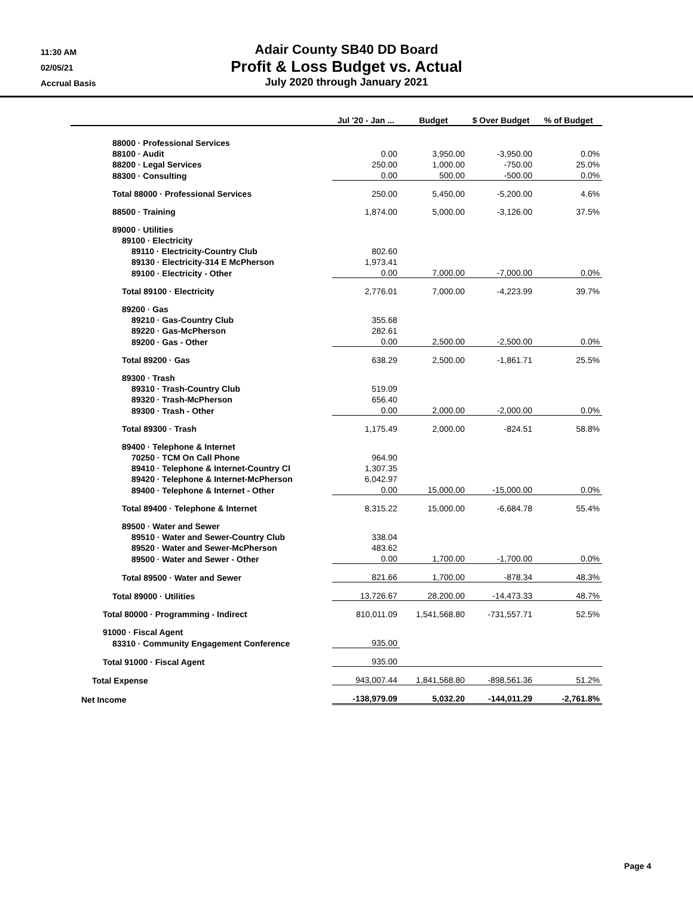11:30 AM
02/05/21
Accrual Basis
Adair County SB40 DD Board
Profit & Loss Budget vs. Actual
July 2020 through January 2021
| | Jul '20 - Jan ... | Budget | $ Over Budget | % of Budget |
| --- | --- | --- | --- | --- |
| 88000 · Professional Services | | | | |
| 88100 · Audit | 0.00 | 3,950.00 | -3,950.00 | 0.0% |
| 88200 · Legal Services | 250.00 | 1,000.00 | -750.00 | 25.0% |
| 88300 · Consulting | 0.00 | 500.00 | -500.00 | 0.0% |
| Total 88000 · Professional Services | 250.00 | 5,450.00 | -5,200.00 | 4.6% |
| 88500 · Training | 1,874.00 | 5,000.00 | -3,126.00 | 37.5% |
| 89000 · Utilities | | | | |
| 89100 · Electricity | | | | |
| 89110 · Electricity-Country Club | 802.60 | | | |
| 89130 · Electricity-314 E McPherson | 1,973.41 | | | |
| 89100 · Electricity - Other | 0.00 | 7,000.00 | -7,000.00 | 0.0% |
| Total 89100 · Electricity | 2,776.01 | 7,000.00 | -4,223.99 | 39.7% |
| 89200 · Gas | | | | |
| 89210 · Gas-Country Club | 355.68 | | | |
| 89220 · Gas-McPherson | 282.61 | | | |
| 89200 · Gas - Other | 0.00 | 2,500.00 | -2,500.00 | 0.0% |
| Total 89200 · Gas | 638.29 | 2,500.00 | -1,861.71 | 25.5% |
| 89300 · Trash | | | | |
| 89310 · Trash-Country Club | 519.09 | | | |
| 89320 · Trash-McPherson | 656.40 | | | |
| 89300 · Trash - Other | 0.00 | 2,000.00 | -2,000.00 | 0.0% |
| Total 89300 · Trash | 1,175.49 | 2,000.00 | -824.51 | 58.8% |
| 89400 · Telephone & Internet | | | | |
| 70250 · TCM On Call Phone | 964.90 | | | |
| 89410 · Telephone & Internet-Country Cl | 1,307.35 | | | |
| 89420 · Telephone & Internet-McPherson | 6,042.97 | | | |
| 89400 · Telephone & Internet - Other | 0.00 | 15,000.00 | -15,000.00 | 0.0% |
| Total 89400 · Telephone & Internet | 8,315.22 | 15,000.00 | -6,684.78 | 55.4% |
| 89500 · Water and Sewer | | | | |
| 89510 · Water and Sewer-Country Club | 338.04 | | | |
| 89520 · Water and Sewer-McPherson | 483.62 | | | |
| 89500 · Water and Sewer - Other | 0.00 | 1,700.00 | -1,700.00 | 0.0% |
| Total 89500 · Water and Sewer | 821.66 | 1,700.00 | -878.34 | 48.3% |
| Total 89000 · Utilities | 13,726.67 | 28,200.00 | -14,473.33 | 48.7% |
| Total 80000 · Programming - Indirect | 810,011.09 | 1,541,568.80 | -731,557.71 | 52.5% |
| 91000 · Fiscal Agent | | | | |
| 83310 · Community Engagement Conference | 935.00 | | | |
| Total 91000 · Fiscal Agent | 935.00 | | | |
| Total Expense | 943,007.44 | 1,841,568.80 | -898,561.36 | 51.2% |
| Net Income | -138,979.09 | 5,032.20 | -144,011.29 | -2,761.8% |
Page 4